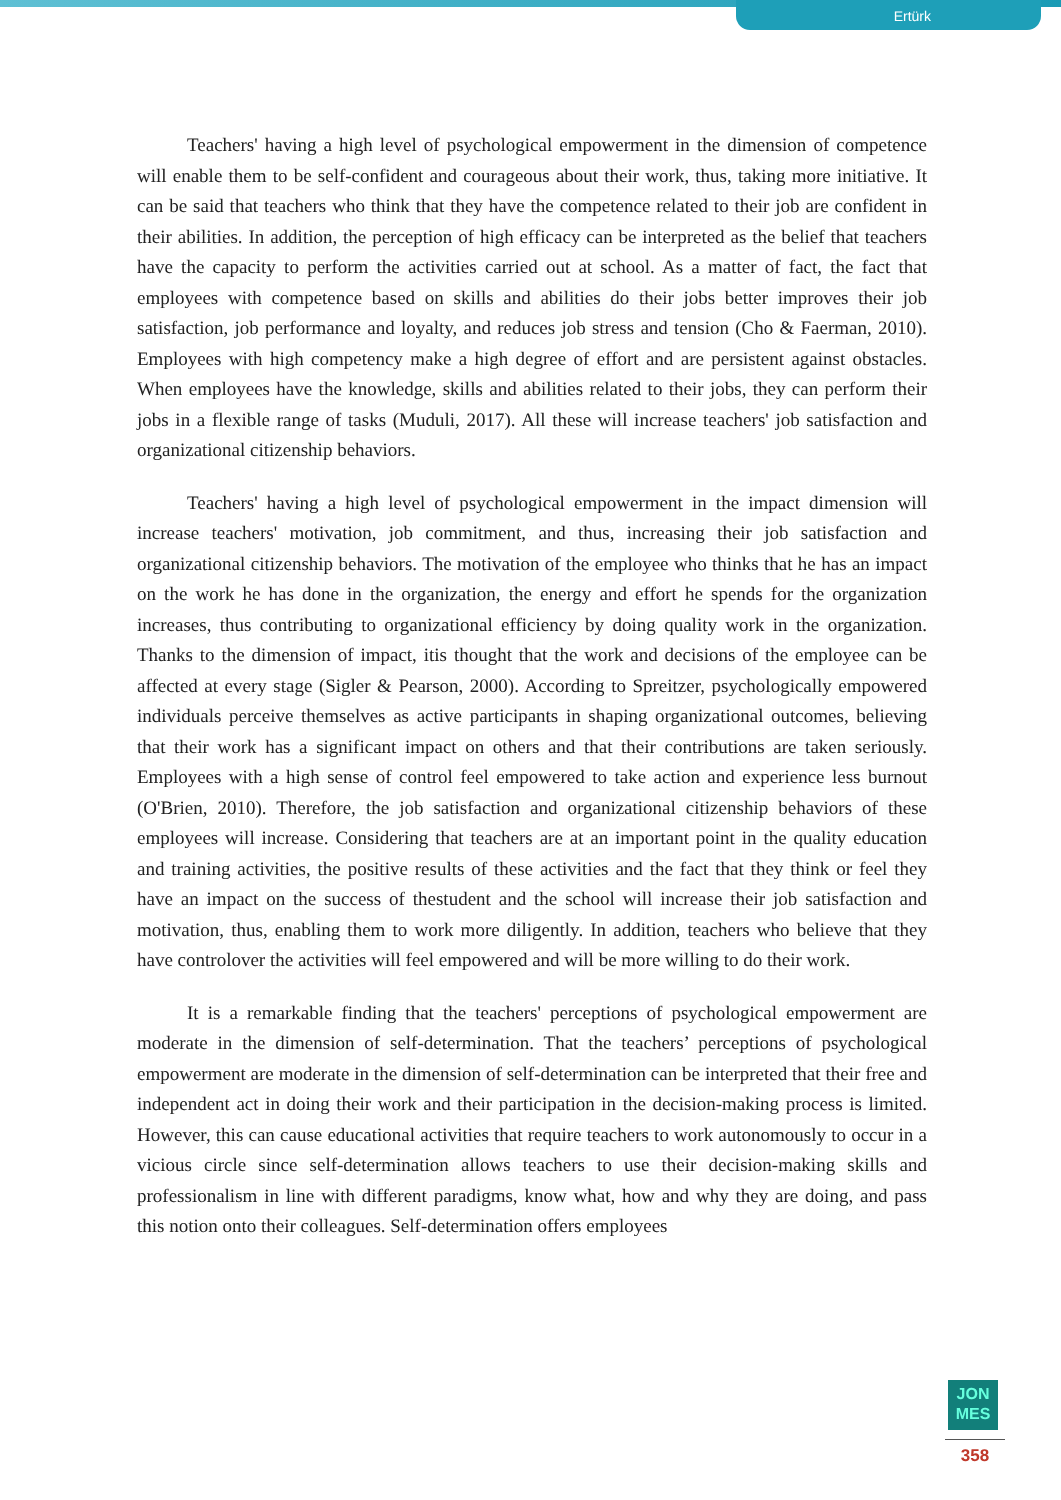Ertürk
Teachers' having a high level of psychological empowerment in the dimension of competence will enable them to be self-confident and courageous about their work, thus, taking more initiative. It can be said that teachers who think that they have the competence related to their job are confident in their abilities. In addition, the perception of high efficacy can be interpreted as the belief that teachers have the capacity to perform the activities carried out at school. As a matter of fact, the fact that employees with competence based on skills and abilities do their jobs better improves their job satisfaction, job performance and loyalty, and reduces job stress and tension (Cho & Faerman, 2010). Employees with high competency make a high degree of effort and are persistent against obstacles. When employees have the knowledge, skills and abilities related to their jobs, they can perform their jobs in a flexible range of tasks (Muduli, 2017). All these will increase teachers' job satisfaction and organizational citizenship behaviors.
Teachers' having a high level of psychological empowerment in the impact dimension will increase teachers' motivation, job commitment, and thus, increasing their job satisfaction and organizational citizenship behaviors. The motivation of the employee who thinks that he has an impact on the work he has done in the organization, the energy and effort he spends for the organization increases, thus contributing to organizational efficiency by doing quality work in the organization. Thanks to the dimension of impact, itis thought that the work and decisions of the employee can be affected at every stage (Sigler & Pearson, 2000). According to Spreitzer, psychologically empowered individuals perceive themselves as active participants in shaping organizational outcomes, believing that their work has a significant impact on others and that their contributions are taken seriously. Employees with a high sense of control feel empowered to take action and experience less burnout (O'Brien, 2010). Therefore, the job satisfaction and organizational citizenship behaviors of these employees will increase. Considering that teachers are at an important point in the quality education and training activities, the positive results of these activities and the fact that they think or feel they have an impact on the success of thestudent and the school will increase their job satisfaction and motivation, thus, enabling them to work more diligently. In addition, teachers who believe that they have controlover the activities will feel empowered and will be more willing to do their work.
It is a remarkable finding that the teachers' perceptions of psychological empowerment are moderate in the dimension of self-determination. That the teachers’ perceptions of psychological empowerment are moderate in the dimension of self-determination can be interpreted that their free and independent act in doing their work and their participation in the decision-making process is limited. However, this can cause educational activities that require teachers to work autonomously to occur in a vicious circle since self-determination allows teachers to use their decision-making skills and professionalism in line with different paradigms, know what, how and why they are doing, and pass this notion onto their colleagues. Self-determination offers employees
JON
MES
358